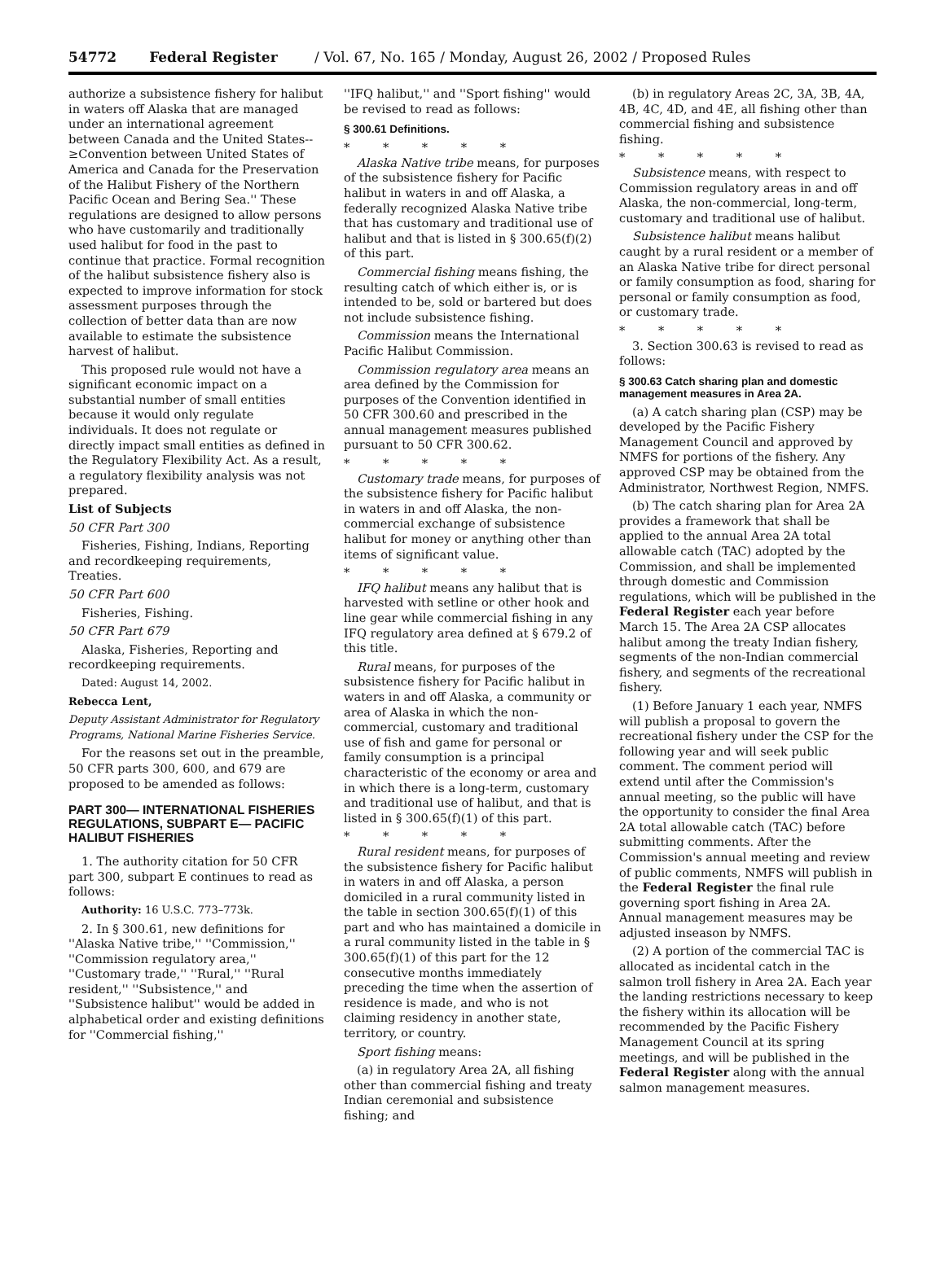54772 Federal Register / Vol. 67, No. 165 / Monday, August 26, 2002 / Proposed Rules
authorize a subsistence fishery for halibut in waters off Alaska that are managed under an international agreement between Canada and the United States--≥Convention between United States of America and Canada for the Preservation of the Halibut Fishery of the Northern Pacific Ocean and Bering Sea.'' These regulations are designed to allow persons who have customarily and traditionally used halibut for food in the past to continue that practice. Formal recognition of the halibut subsistence fishery also is expected to improve information for stock assessment purposes through the collection of better data than are now available to estimate the subsistence harvest of halibut.
This proposed rule would not have a significant economic impact on a substantial number of small entities because it would only regulate individuals. It does not regulate or directly impact small entities as defined in the Regulatory Flexibility Act. As a result, a regulatory flexibility analysis was not prepared.
List of Subjects
50 CFR Part 300
Fisheries, Fishing, Indians, Reporting and recordkeeping requirements, Treaties.
50 CFR Part 600
Fisheries, Fishing.
50 CFR Part 679
Alaska, Fisheries, Reporting and recordkeeping requirements.
Dated: August 14, 2002.
Rebecca Lent,
Deputy Assistant Administrator for Regulatory Programs, National Marine Fisheries Service.
For the reasons set out in the preamble, 50 CFR parts 300, 600, and 679 are proposed to be amended as follows:
PART 300— INTERNATIONAL FISHERIES REGULATIONS, SUBPART E— PACIFIC HALIBUT FISHERIES
1. The authority citation for 50 CFR part 300, subpart E continues to read as follows:
Authority: 16 U.S.C. 773–773k.
2. In § 300.61, new definitions for ''Alaska Native tribe,'' ''Commission,'' ''Commission regulatory area,'' ''Customary trade,'' ''Rural,'' ''Rural resident,'' ''Subsistence,'' and ''Subsistence halibut'' would be added in alphabetical order and existing definitions for ''Commercial fishing,''
''IFQ halibut,'' and ''Sport fishing'' would be revised to read as follows:
§ 300.61 Definitions.
* * * * *
Alaska Native tribe means, for purposes of the subsistence fishery for Pacific halibut in waters in and off Alaska, a federally recognized Alaska Native tribe that has customary and traditional use of halibut and that is listed in § 300.65(f)(2) of this part.
Commercial fishing means fishing, the resulting catch of which either is, or is intended to be, sold or bartered but does not include subsistence fishing.
Commission means the International Pacific Halibut Commission.
Commission regulatory area means an area defined by the Commission for purposes of the Convention identified in 50 CFR 300.60 and prescribed in the annual management measures published pursuant to 50 CFR 300.62.
* * * * *
Customary trade means, for purposes of the subsistence fishery for Pacific halibut in waters in and off Alaska, the non-commercial exchange of subsistence halibut for money or anything other than items of significant value.
* * * * *
IFQ halibut means any halibut that is harvested with setline or other hook and line gear while commercial fishing in any IFQ regulatory area defined at § 679.2 of this title.
Rural means, for purposes of the subsistence fishery for Pacific halibut in waters in and off Alaska, a community or area of Alaska in which the non-commercial, customary and traditional use of fish and game for personal or family consumption is a principal characteristic of the economy or area and in which there is a long-term, customary and traditional use of halibut, and that is listed in § 300.65(f)(1) of this part.
* * * * *
Rural resident means, for purposes of the subsistence fishery for Pacific halibut in waters in and off Alaska, a person domiciled in a rural community listed in the table in section 300.65(f)(1) of this part and who has maintained a domicile in a rural community listed in the table in § 300.65(f)(1) of this part for the 12 consecutive months immediately preceding the time when the assertion of residence is made, and who is not claiming residency in another state, territory, or country.
Sport fishing means:
(a) in regulatory Area 2A, all fishing other than commercial fishing and treaty Indian ceremonial and subsistence fishing; and
(b) in regulatory Areas 2C, 3A, 3B, 4A, 4B, 4C, 4D, and 4E, all fishing other than commercial fishing and subsistence fishing.
* * * * *
Subsistence means, with respect to Commission regulatory areas in and off Alaska, the non-commercial, long-term, customary and traditional use of halibut.
Subsistence halibut means halibut caught by a rural resident or a member of an Alaska Native tribe for direct personal or family consumption as food, sharing for personal or family consumption as food, or customary trade.
* * * * *
3. Section 300.63 is revised to read as follows:
§ 300.63 Catch sharing plan and domestic management measures in Area 2A.
(a) A catch sharing plan (CSP) may be developed by the Pacific Fishery Management Council and approved by NMFS for portions of the fishery. Any approved CSP may be obtained from the Administrator, Northwest Region, NMFS.
(b) The catch sharing plan for Area 2A provides a framework that shall be applied to the annual Area 2A total allowable catch (TAC) adopted by the Commission, and shall be implemented through domestic and Commission regulations, which will be published in the Federal Register each year before March 15. The Area 2A CSP allocates halibut among the treaty Indian fishery, segments of the non-Indian commercial fishery, and segments of the recreational fishery.
(1) Before January 1 each year, NMFS will publish a proposal to govern the recreational fishery under the CSP for the following year and will seek public comment. The comment period will extend until after the Commission's annual meeting, so the public will have the opportunity to consider the final Area 2A total allowable catch (TAC) before submitting comments. After the Commission's annual meeting and review of public comments, NMFS will publish in the Federal Register the final rule governing sport fishing in Area 2A. Annual management measures may be adjusted inseason by NMFS.
(2) A portion of the commercial TAC is allocated as incidental catch in the salmon troll fishery in Area 2A. Each year the landing restrictions necessary to keep the fishery within its allocation will be recommended by the Pacific Fishery Management Council at its spring meetings, and will be published in the Federal Register along with the annual salmon management measures.